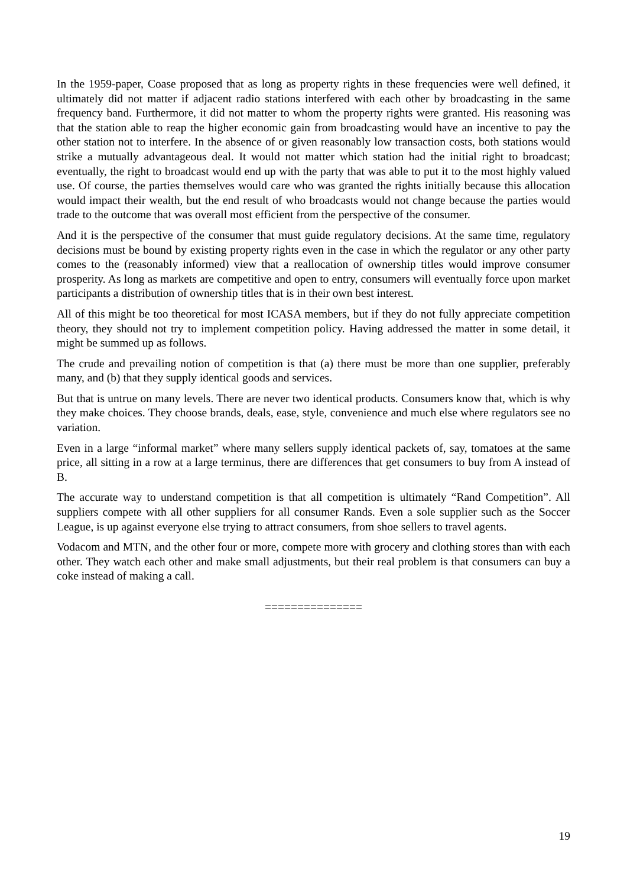In the 1959-paper, Coase proposed that as long as property rights in these frequencies were well defined, it ultimately did not matter if adjacent radio stations interfered with each other by broadcasting in the same frequency band. Furthermore, it did not matter to whom the property rights were granted. His reasoning was that the station able to reap the higher economic gain from broadcasting would have an incentive to pay the other station not to interfere. In the absence of or given reasonably low transaction costs, both stations would strike a mutually advantageous deal. It would not matter which station had the initial right to broadcast; eventually, the right to broadcast would end up with the party that was able to put it to the most highly valued use. Of course, the parties themselves would care who was granted the rights initially because this allocation would impact their wealth, but the end result of who broadcasts would not change because the parties would trade to the outcome that was overall most efficient from the perspective of the consumer.
And it is the perspective of the consumer that must guide regulatory decisions. At the same time, regulatory decisions must be bound by existing property rights even in the case in which the regulator or any other party comes to the (reasonably informed) view that a reallocation of ownership titles would improve consumer prosperity. As long as markets are competitive and open to entry, consumers will eventually force upon market participants a distribution of ownership titles that is in their own best interest.
All of this might be too theoretical for most ICASA members, but if they do not fully appreciate competition theory, they should not try to implement competition policy. Having addressed the matter in some detail, it might be summed up as follows.
The crude and prevailing notion of competition is that (a) there must be more than one supplier, preferably many, and (b) that they supply identical goods and services.
But that is untrue on many levels. There are never two identical products. Consumers know that, which is why they make choices. They choose brands, deals, ease, style, convenience and much else where regulators see no variation.
Even in a large “informal market” where many sellers supply identical packets of, say, tomatoes at the same price, all sitting in a row at a large terminus, there are differences that get consumers to buy from A instead of B.
The accurate way to understand competition is that all competition is ultimately “Rand Competition”. All suppliers compete with all other suppliers for all consumer Rands. Even a sole supplier such as the Soccer League, is up against everyone else trying to attract consumers, from shoe sellers to travel agents.
Vodacom and MTN, and the other four or more, compete more with grocery and clothing stores than with each other. They watch each other and make small adjustments, but their real problem is that consumers can buy a coke instead of making a call.
===============
19